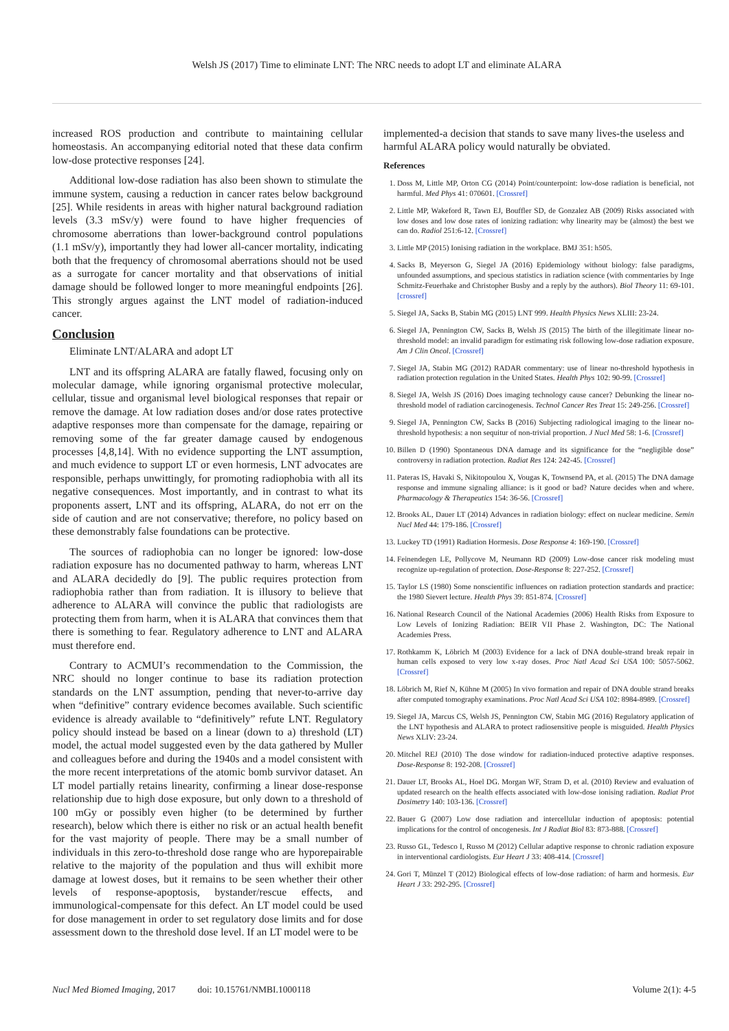Welsh JS (2017) Time to eliminate LNT: The NRC needs to adopt LT and eliminate ALARA
increased ROS production and contribute to maintaining cellular homeostasis. An accompanying editorial noted that these data confirm low-dose protective responses [24].
Additional low-dose radiation has also been shown to stimulate the immune system, causing a reduction in cancer rates below background [25]. While residents in areas with higher natural background radiation levels (3.3 mSv/y) were found to have higher frequencies of chromosome aberrations than lower-background control populations (1.1 mSv/y), importantly they had lower all-cancer mortality, indicating both that the frequency of chromosomal aberrations should not be used as a surrogate for cancer mortality and that observations of initial damage should be followed longer to more meaningful endpoints [26]. This strongly argues against the LNT model of radiation-induced cancer.
Conclusion
Eliminate LNT/ALARA and adopt LT
LNT and its offspring ALARA are fatally flawed, focusing only on molecular damage, while ignoring organismal protective molecular, cellular, tissue and organismal level biological responses that repair or remove the damage. At low radiation doses and/or dose rates protective adaptive responses more than compensate for the damage, repairing or removing some of the far greater damage caused by endogenous processes [4,8,14]. With no evidence supporting the LNT assumption, and much evidence to support LT or even hormesis, LNT advocates are responsible, perhaps unwittingly, for promoting radiophobia with all its negative consequences. Most importantly, and in contrast to what its proponents assert, LNT and its offspring, ALARA, do not err on the side of caution and are not conservative; therefore, no policy based on these demonstrably false foundations can be protective.
The sources of radiophobia can no longer be ignored: low-dose radiation exposure has no documented pathway to harm, whereas LNT and ALARA decidedly do [9]. The public requires protection from radiophobia rather than from radiation. It is illusory to believe that adherence to ALARA will convince the public that radiologists are protecting them from harm, when it is ALARA that convinces them that there is something to fear. Regulatory adherence to LNT and ALARA must therefore end.
Contrary to ACMUI’s recommendation to the Commission, the NRC should no longer continue to base its radiation protection standards on the LNT assumption, pending that never-to-arrive day when “definitive” contrary evidence becomes available. Such scientific evidence is already available to “definitively” refute LNT. Regulatory policy should instead be based on a linear (down to a) threshold (LT) model, the actual model suggested even by the data gathered by Muller and colleagues before and during the 1940s and a model consistent with the more recent interpretations of the atomic bomb survivor dataset. An LT model partially retains linearity, confirming a linear dose-response relationship due to high dose exposure, but only down to a threshold of 100 mGy or possibly even higher (to be determined by further research), below which there is either no risk or an actual health benefit for the vast majority of people. There may be a small number of individuals in this zero-to-threshold dose range who are hyporepairable relative to the majority of the population and thus will exhibit more damage at lowest doses, but it remains to be seen whether their other levels of response-apoptosis, bystander/rescue effects, and immunological-compensate for this defect. An LT model could be used for dose management in order to set regulatory dose limits and for dose assessment down to the threshold dose level. If an LT model were to be
implemented-a decision that stands to save many lives-the useless and harmful ALARA policy would naturally be obviated.
References
1. Doss M, Little MP, Orton CG (2014) Point/counterpoint: low-dose radiation is beneficial, not harmful. Med Phys 41: 070601. [Crossref]
2. Little MP, Wakeford R, Tawn EJ, Bouffler SD, de Gonzalez AB (2009) Risks associated with low doses and low dose rates of ionizing radiation: why linearity may be (almost) the best we can do. Radiol 251:6-12. [Crossref]
3. Little MP (2015) Ionising radiation in the workplace. BMJ 351: h505.
4. Sacks B, Meyerson G, Siegel JA (2016) Epidemiology without biology: false paradigms, unfounded assumptions, and specious statistics in radiation science (with commentaries by Inge Schmitz-Feuerhake and Christopher Busby and a reply by the authors). Biol Theory 11: 69-101. [crossref]
5. Siegel JA, Sacks B, Stabin MG (2015) LNT 999. Health Physics News XLIII: 23-24.
6. Siegel JA, Pennington CW, Sacks B, Welsh JS (2015) The birth of the illegitimate linear no-threshold model: an invalid paradigm for estimating risk following low-dose radiation exposure. Am J Clin Oncol. [Crossref]
7. Siegel JA, Stabin MG (2012) RADAR commentary: use of linear no-threshold hypothesis in radiation protection regulation in the United States. Health Phys 102: 90-99. [Crossref]
8. Siegel JA, Welsh JS (2016) Does imaging technology cause cancer? Debunking the linear no-threshold model of radiation carcinogenesis. Technol Cancer Res Treat 15: 249-256. [Crossref]
9. Siegel JA, Pennington CW, Sacks B (2016) Subjecting radiological imaging to the linear no-threshold hypothesis: a non sequitur of non-trivial proportion. J Nucl Med 58: 1-6. [Crossref]
10. Billen D (1990) Spontaneous DNA damage and its significance for the “negligible dose” controversy in radiation protection. Radiat Res 124: 242-45. [Crossref]
11. Pateras IS, Havaki S, Nikitopoulou X, Vougas K, Townsend PA, et al. (2015) The DNA damage response and immune signaling alliance: is it good or bad? Nature decides when and where. Pharmacology & Therapeutics 154: 36-56. [Crossref]
12. Brooks AL, Dauer LT (2014) Advances in radiation biology: effect on nuclear medicine. Semin Nucl Med 44: 179-186. [Crossref]
13. Luckey TD (1991) Radiation Hormesis. Dose Response 4: 169-190. [Crossref]
14. Feinendegen LE, Pollycove M, Neumann RD (2009) Low-dose cancer risk modeling must recognize up-regulation of protection. Dose-Response 8: 227-252. [Crossref]
15. Taylor LS (1980) Some nonscientific influences on radiation protection standards and practice: the 1980 Sievert lecture. Health Phys 39: 851-874. [Crossref]
16. National Research Council of the National Academies (2006) Health Risks from Exposure to Low Levels of Ionizing Radiation: BEIR VII Phase 2. Washington, DC: The National Academies Press.
17. Rothkamm K, Löbrich M (2003) Evidence for a lack of DNA double-strand break repair in human cells exposed to very low x-ray doses. Proc Natl Acad Sci USA 100: 5057-5062. [Crossref]
18. Löbrich M, Rief N, Kühne M (2005) In vivo formation and repair of DNA double strand breaks after computed tomography examinations. Proc Natl Acad Sci USA 102: 8984-8989. [Crossref]
19. Siegel JA, Marcus CS, Welsh JS, Pennington CW, Stabin MG (2016) Regulatory application of the LNT hypothesis and ALARA to protect radiosensitive people is misguided. Health Physics News XLIV: 23-24.
20. Mitchel REJ (2010) The dose window for radiation-induced protective adaptive responses. Dose-Response 8: 192-208. [Crossref]
21. Dauer LT, Brooks AL, Hoel DG. Morgan WF, Stram D, et al. (2010) Review and evaluation of updated research on the health effects associated with low-dose ionising radiation. Radiat Prot Dosimetry 140: 103-136. [Crossref]
22. Bauer G (2007) Low dose radiation and intercellular induction of apoptosis: potential implications for the control of oncogenesis. Int J Radiat Biol 83: 873-888. [Crossref]
23. Russo GL, Tedesco I, Russo M (2012) Cellular adaptive response to chronic radiation exposure in interventional cardiologists. Eur Heart J 33: 408-414. [Crossref]
24. Gori T, Münzel T (2012) Biological effects of low-dose radiation: of harm and hormesis. Eur Heart J 33: 292-295. [Crossref]
Nucl Med Biomed Imaging, 2017 doi: 10.15761/NMBI.1000118 Volume 2(1): 4-5